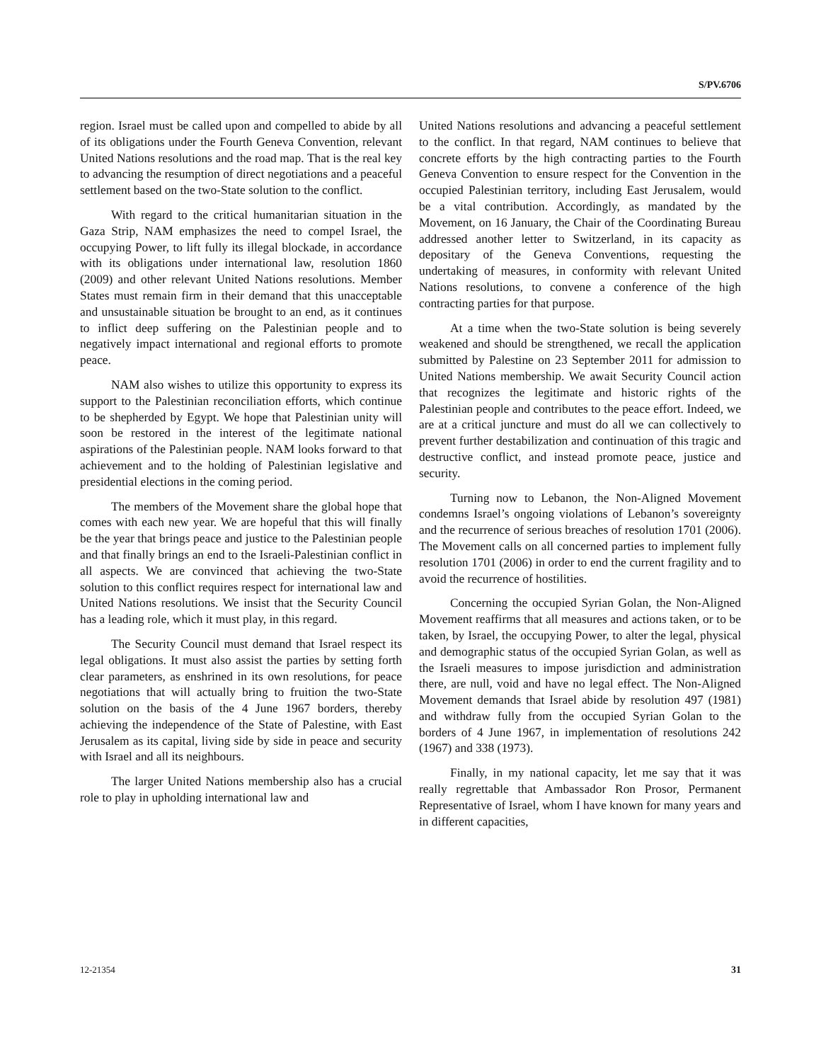S/PV.6706
region. Israel must be called upon and compelled to abide by all of its obligations under the Fourth Geneva Convention, relevant United Nations resolutions and the road map. That is the real key to advancing the resumption of direct negotiations and a peaceful settlement based on the two-State solution to the conflict.
With regard to the critical humanitarian situation in the Gaza Strip, NAM emphasizes the need to compel Israel, the occupying Power, to lift fully its illegal blockade, in accordance with its obligations under international law, resolution 1860 (2009) and other relevant United Nations resolutions. Member States must remain firm in their demand that this unacceptable and unsustainable situation be brought to an end, as it continues to inflict deep suffering on the Palestinian people and to negatively impact international and regional efforts to promote peace.
NAM also wishes to utilize this opportunity to express its support to the Palestinian reconciliation efforts, which continue to be shepherded by Egypt. We hope that Palestinian unity will soon be restored in the interest of the legitimate national aspirations of the Palestinian people. NAM looks forward to that achievement and to the holding of Palestinian legislative and presidential elections in the coming period.
The members of the Movement share the global hope that comes with each new year. We are hopeful that this will finally be the year that brings peace and justice to the Palestinian people and that finally brings an end to the Israeli-Palestinian conflict in all aspects. We are convinced that achieving the two-State solution to this conflict requires respect for international law and United Nations resolutions. We insist that the Security Council has a leading role, which it must play, in this regard.
The Security Council must demand that Israel respect its legal obligations. It must also assist the parties by setting forth clear parameters, as enshrined in its own resolutions, for peace negotiations that will actually bring to fruition the two-State solution on the basis of the 4 June 1967 borders, thereby achieving the independence of the State of Palestine, with East Jerusalem as its capital, living side by side in peace and security with Israel and all its neighbours.
The larger United Nations membership also has a crucial role to play in upholding international law and
United Nations resolutions and advancing a peaceful settlement to the conflict. In that regard, NAM continues to believe that concrete efforts by the high contracting parties to the Fourth Geneva Convention to ensure respect for the Convention in the occupied Palestinian territory, including East Jerusalem, would be a vital contribution. Accordingly, as mandated by the Movement, on 16 January, the Chair of the Coordinating Bureau addressed another letter to Switzerland, in its capacity as depositary of the Geneva Conventions, requesting the undertaking of measures, in conformity with relevant United Nations resolutions, to convene a conference of the high contracting parties for that purpose.
At a time when the two-State solution is being severely weakened and should be strengthened, we recall the application submitted by Palestine on 23 September 2011 for admission to United Nations membership. We await Security Council action that recognizes the legitimate and historic rights of the Palestinian people and contributes to the peace effort. Indeed, we are at a critical juncture and must do all we can collectively to prevent further destabilization and continuation of this tragic and destructive conflict, and instead promote peace, justice and security.
Turning now to Lebanon, the Non-Aligned Movement condemns Israel’s ongoing violations of Lebanon’s sovereignty and the recurrence of serious breaches of resolution 1701 (2006). The Movement calls on all concerned parties to implement fully resolution 1701 (2006) in order to end the current fragility and to avoid the recurrence of hostilities.
Concerning the occupied Syrian Golan, the Non-Aligned Movement reaffirms that all measures and actions taken, or to be taken, by Israel, the occupying Power, to alter the legal, physical and demographic status of the occupied Syrian Golan, as well as the Israeli measures to impose jurisdiction and administration there, are null, void and have no legal effect. The Non-Aligned Movement demands that Israel abide by resolution 497 (1981) and withdraw fully from the occupied Syrian Golan to the borders of 4 June 1967, in implementation of resolutions 242 (1967) and 338 (1973).
Finally, in my national capacity, let me say that it was really regrettable that Ambassador Ron Prosor, Permanent Representative of Israel, whom I have known for many years and in different capacities,
12-21354 31